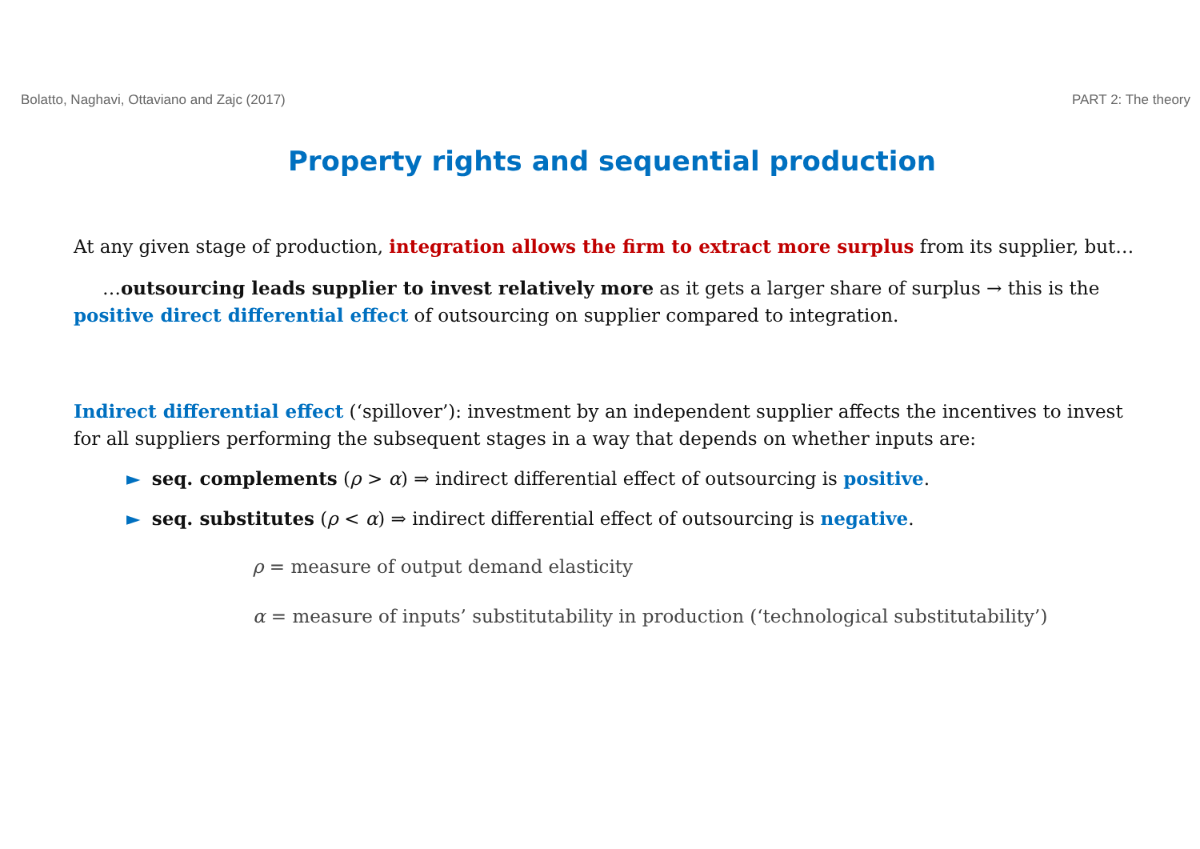Bolatto, Naghavi, Ottaviano and Zajc (2017) PART 2: The theory
Property rights and sequential production
At any given stage of production, integration allows the firm to extract more surplus from its supplier, but…
…outsourcing leads supplier to invest relatively more as it gets a larger share of surplus → this is the positive direct differential effect of outsourcing on supplier compared to integration.
Indirect differential effect (‘spillover’): investment by an independent supplier affects the incentives to invest for all suppliers performing the subsequent stages in a way that depends on whether inputs are:
► seq. complements (ρ > α) ⇒ indirect differential effect of outsourcing is positive.
► seq. substitutes (ρ < α) ⇒ indirect differential effect of outsourcing is negative.
ρ = measure of output demand elasticity
α = measure of inputs’ substitutability in production (‘technological substitutability’)